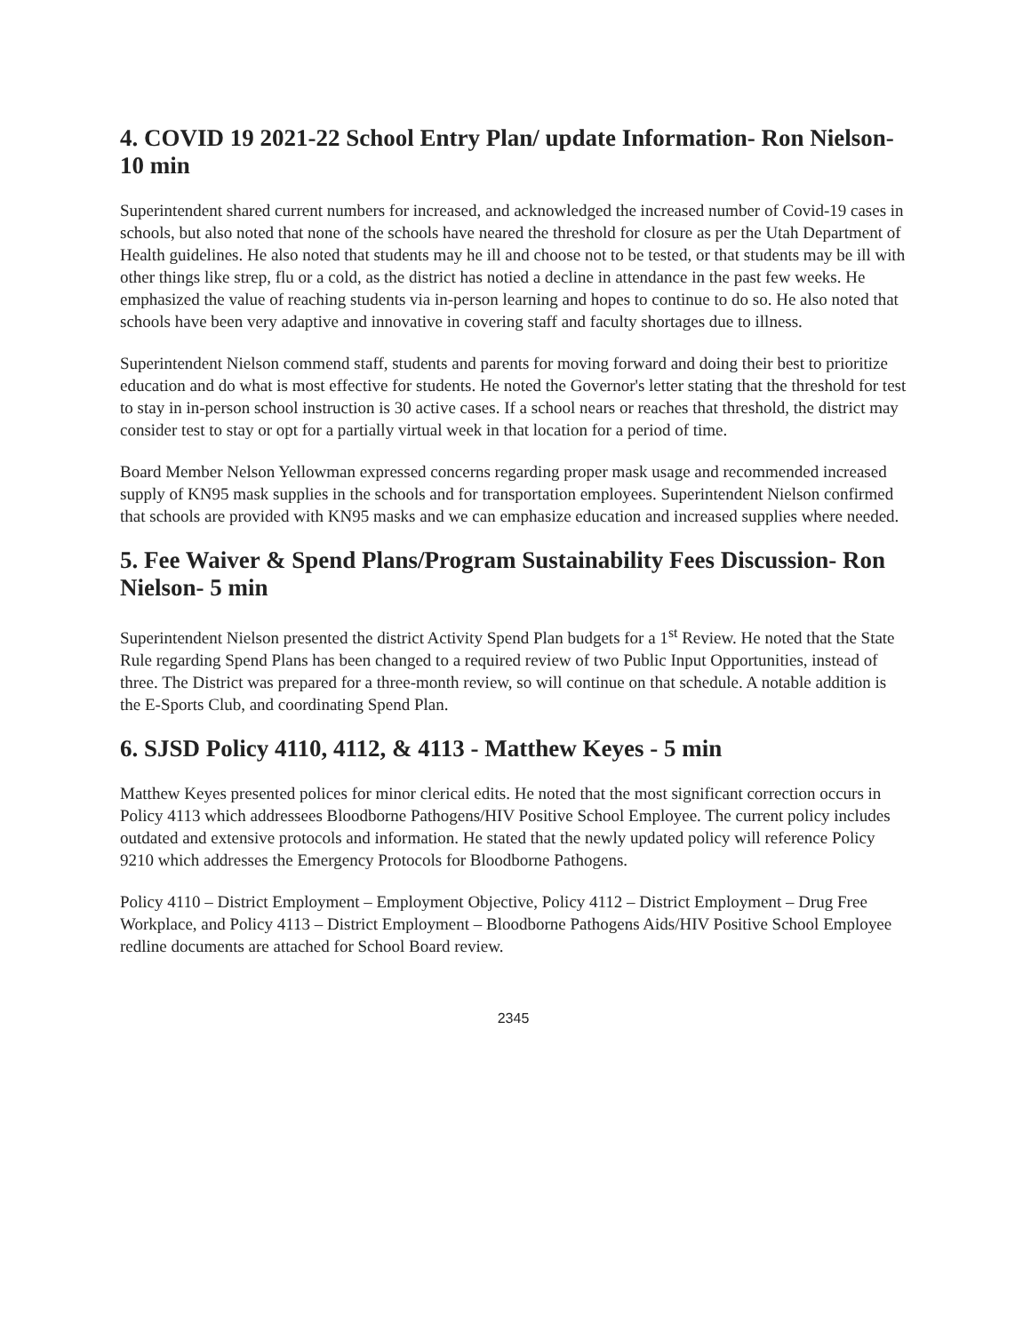4. COVID 19 2021-22 School Entry Plan/ update Information- Ron Nielson- 10 min
Superintendent shared current numbers for increased, and acknowledged the increased number of Covid-19 cases in schools, but also noted that none of the schools have neared the threshold for closure as per the Utah Department of Health guidelines. He also noted that students may he ill and choose not to be tested, or that students may be ill with other things like strep, flu or a cold, as the district has notied a decline in attendance in the past few weeks. He emphasized the value of reaching students via in-person learning and hopes to continue to do so. He also noted that schools have been very adaptive and innovative in covering staff and faculty shortages due to illness.
Superintendent Nielson commend staff, students and parents for moving forward and doing their best to prioritize education and do what is most effective for students. He noted the Governor's letter stating that the threshold for test to stay in in-person school instruction is 30 active cases. If a school nears or reaches that threshold, the district may consider test to stay or opt for a partially virtual week in that location for a period of time.
Board Member Nelson Yellowman expressed concerns regarding proper mask usage and recommended increased supply of KN95 mask supplies in the schools and for transportation employees. Superintendent Nielson confirmed that schools are provided with KN95 masks and we can emphasize education and increased supplies where needed.
5. Fee Waiver & Spend Plans/Program Sustainability Fees Discussion- Ron Nielson- 5 min
Superintendent Nielson presented the district Activity Spend Plan budgets for a 1<sup>st</sup> Review. He noted that the State Rule regarding Spend Plans has been changed to a required review of two Public Input Opportunities, instead of three. The District was prepared for a three-month review, so will continue on that schedule. A notable addition is the E-Sports Club, and coordinating Spend Plan.
6. SJSD Policy 4110, 4112, & 4113 - Matthew Keyes - 5 min
Matthew Keyes presented polices for minor clerical edits. He noted that the most significant correction occurs in Policy 4113 which addressees Bloodborne Pathogens/HIV Positive School Employee. The current policy includes outdated and extensive protocols and information. He stated that the newly updated policy will reference Policy 9210 which addresses the Emergency Protocols for Bloodborne Pathogens.
Policy 4110 – District Employment – Employment Objective, Policy 4112 – District Employment – Drug Free Workplace, and Policy 4113 – District Employment – Bloodborne Pathogens Aids/HIV Positive School Employee redline documents are attached for School Board review.
2345